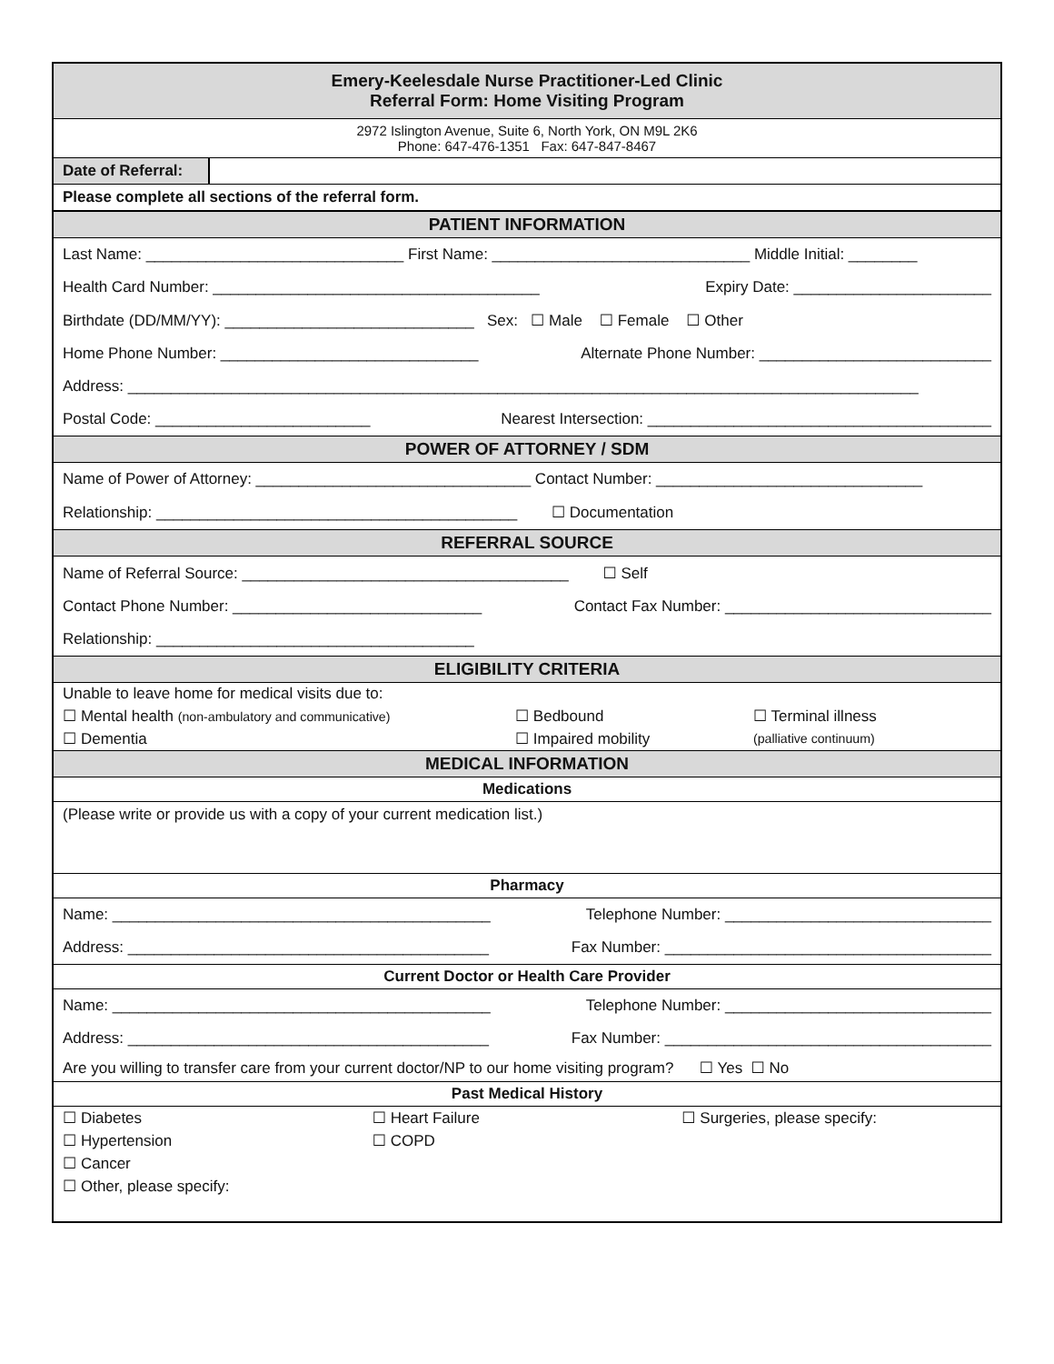Emery-Keelesdale Nurse Practitioner-Led Clinic
Referral Form: Home Visiting Program
2972 Islington Avenue, Suite 6, North York, ON M9L 2K6
Phone: 647-476-1351 Fax: 647-847-8467
Date of Referral:
Please complete all sections of the referral form.
PATIENT INFORMATION
Last Name: ______________________________ First Name: ______________________________ Middle Initial: ________
Health Card Number: ______________________________________ Expiry Date: _______________________
Birthdate (DD/MM/YY): _____________________________ Sex: ☐ Male ☐ Female ☐ Other
Home Phone Number: ______________________________ Alternate Phone Number: ___________________________
Address: ____________________________________________________________________________________________
Postal Code: _________________________ Nearest Intersection: ________________________________________
POWER OF ATTORNEY / SDM
Name of Power of Attorney: ________________________________ Contact Number: _______________________________
Relationship: __________________________________________ ☐ Documentation
REFERRAL SOURCE
Name of Referral Source: ______________________________________ ☐ Self
Contact Phone Number: _____________________________ Contact Fax Number: _______________________________
Relationship: _____________________________________
ELIGIBILITY CRITERIA
Unable to leave home for medical visits due to:
☐ Mental health (non-ambulatory and communicative)
☐ Bedbound ☐ Terminal illness
☐ Dementia ☐ Impaired mobility
(palliative continuum)
MEDICAL INFORMATION
Medications
(Please write or provide us with a copy of your current medication list.)
Pharmacy
Name: ____________________________________________ Telephone Number: _______________________________
Address: __________________________________________ Fax Number: ______________________________________
Current Doctor or Health Care Provider
Name: ____________________________________________ Telephone Number: _______________________________
Address: __________________________________________ Fax Number: ______________________________________
Are you willing to transfer care from your current doctor/NP to our home visiting program? ☐ Yes ☐ No
Past Medical History
☐ Diabetes ☐ Heart Failure ☐ Surgeries, please specify:
☐ Hypertension ☐ COPD
☐ Cancer
☐ Other, please specify: